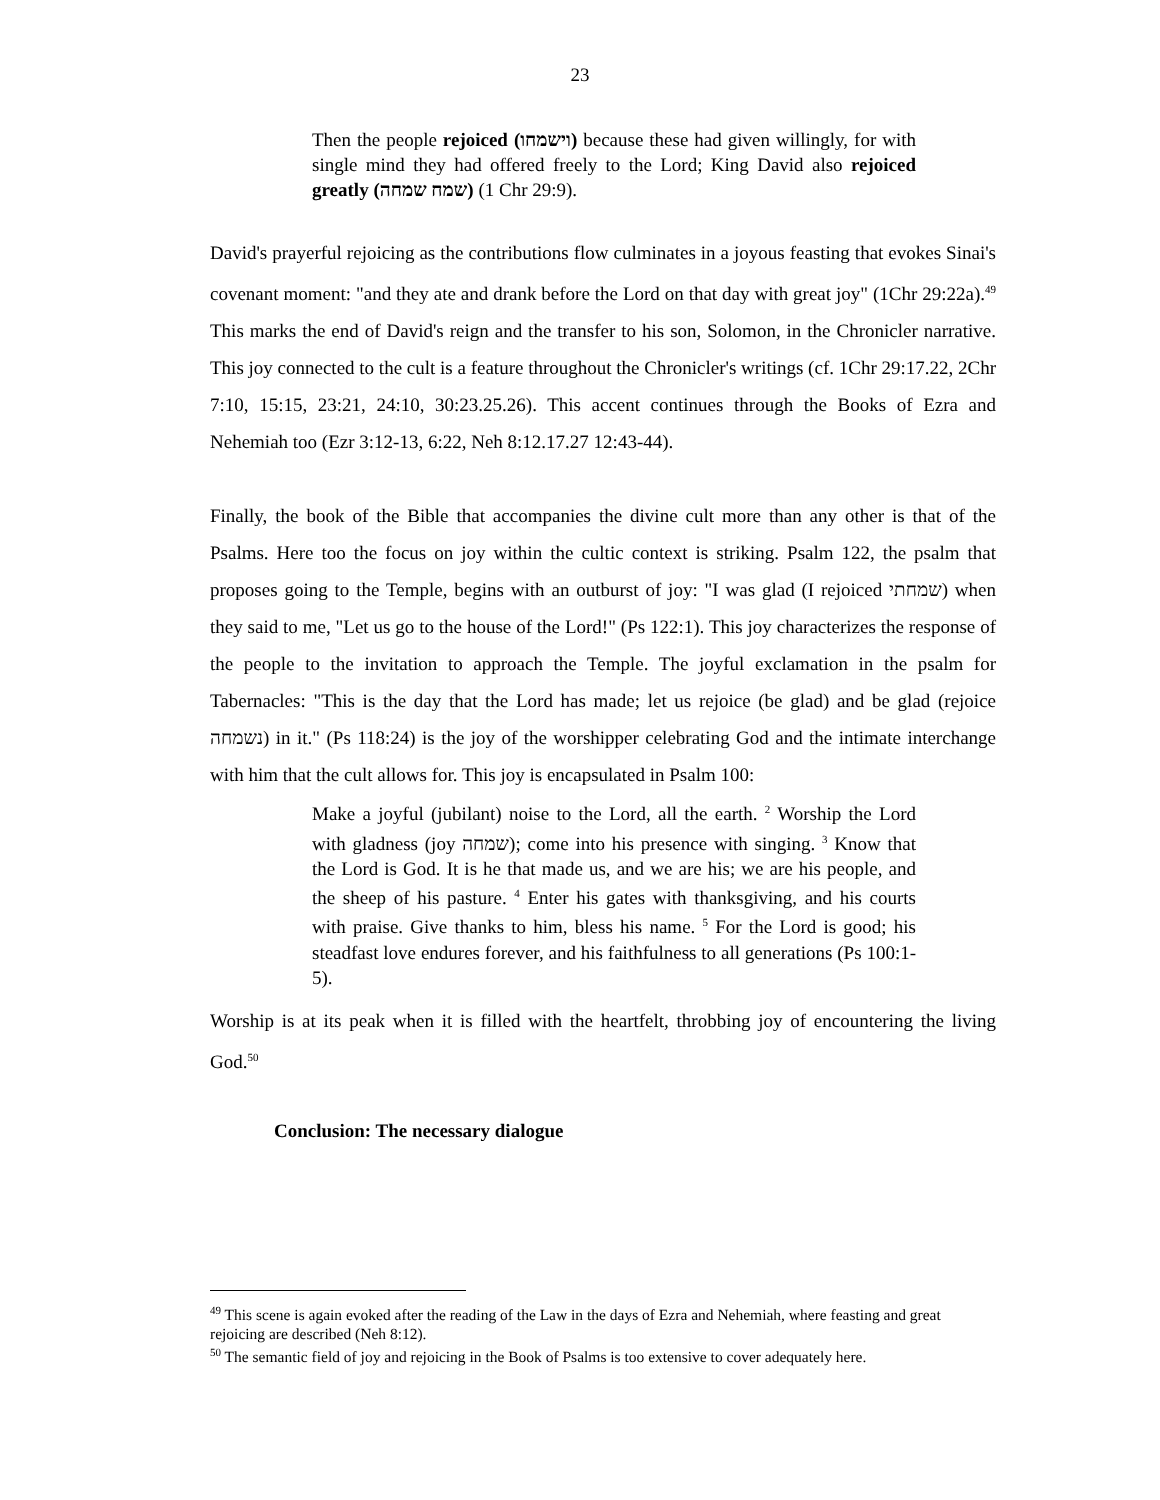23
Then the people rejoiced (וישמחו) because these had given willingly, for with single mind they had offered freely to the Lord; King David also rejoiced greatly (שמח שמחה) (1 Chr 29:9).
David's prayerful rejoicing as the contributions flow culminates in a joyous feasting that evokes Sinai's covenant moment: "and they ate and drank before the Lord on that day with great joy" (1Chr 29:22a).<sup>49</sup> This marks the end of David's reign and the transfer to his son, Solomon, in the Chronicler narrative. This joy connected to the cult is a feature throughout the Chronicler's writings (cf. 1Chr 29:17.22, 2Chr 7:10, 15:15, 23:21, 24:10, 30:23.25.26). This accent continues through the Books of Ezra and Nehemiah too (Ezr 3:12-13, 6:22, Neh 8:12.17.27 12:43-44).
Finally, the book of the Bible that accompanies the divine cult more than any other is that of the Psalms. Here too the focus on joy within the cultic context is striking. Psalm 122, the psalm that proposes going to the Temple, begins with an outburst of joy: "I was glad (I rejoiced שמחתי) when they said to me, "Let us go to the house of the Lord!" (Ps 122:1). This joy characterizes the response of the people to the invitation to approach the Temple. The joyful exclamation in the psalm for Tabernacles: "This is the day that the Lord has made; let us rejoice (be glad) and be glad (rejoice נשמחה) in it." (Ps 118:24) is the joy of the worshipper celebrating God and the intimate interchange with him that the cult allows for. This joy is encapsulated in Psalm 100:
Make a joyful (jubilant) noise to the Lord, all the earth. <sup>2</sup> Worship the Lord with gladness (joy שמחה); come into his presence with singing. <sup>3</sup> Know that the Lord is God. It is he that made us, and we are his; we are his people, and the sheep of his pasture. <sup>4</sup> Enter his gates with thanksgiving, and his courts with praise. Give thanks to him, bless his name. <sup>5</sup> For the Lord is good; his steadfast love endures forever, and his faithfulness to all generations (Ps 100:1-5).
Worship is at its peak when it is filled with the heartfelt, throbbing joy of encountering the living God.<sup>50</sup>
Conclusion: The necessary dialogue
<sup>49</sup> This scene is again evoked after the reading of the Law in the days of Ezra and Nehemiah, where feasting and great rejoicing are described (Neh 8:12).
<sup>50</sup> The semantic field of joy and rejoicing in the Book of Psalms is too extensive to cover adequately here.